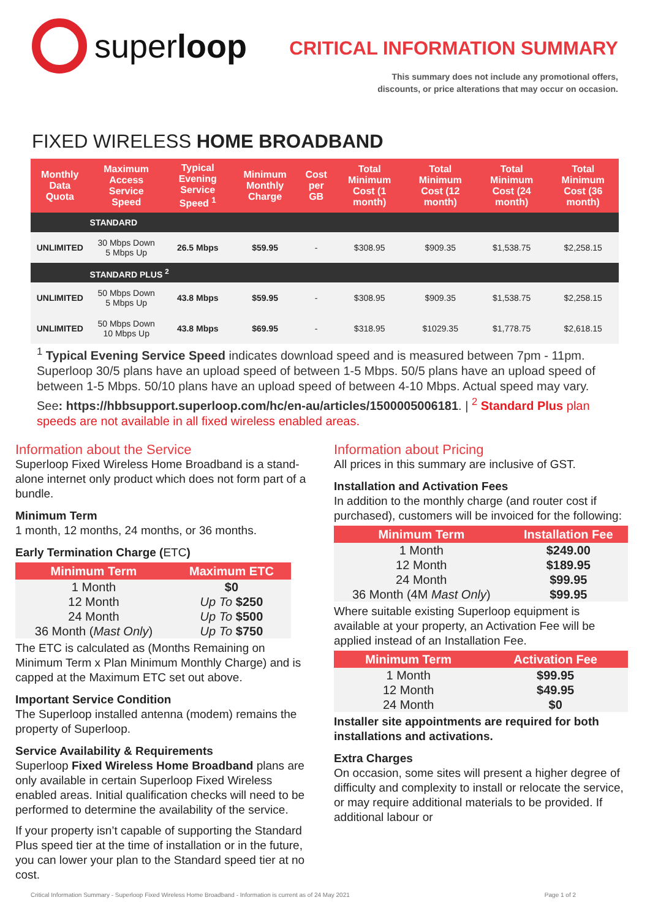super loop
CRITICAL INFORMATION SUMMARY
This summary does not include any promotional offers,
discounts, or price alterations that may occur on occasion.
FIXED WIRELESS HOME BROADBAND
| Monthly Data Quota | Maximum Access Service Speed | Typical Evening Service Speed <sup>1</sup> | Minimum Monthly Charge | Cost per GB | Total Minimum Cost (1 month) | Total Minimum Cost (12 month) | Total Minimum Cost (24 month) | Total Minimum Cost (36 month) |
| --- | --- | --- | --- | --- | --- | --- | --- | --- |
| | STANDARD | | | | | | | |
| UNLIMITED | 30 Mbps Down 5 Mbps Up | 26.5 Mbps | $59.95 | - | $308.95 | $909.35 | $1,538.75 | $2,258.15 |
| | STANDARD PLUS <sup>2</sup> | | | | | | | |
| UNLIMITED | 50 Mbps Down 5 Mbps Up | 43.8 Mbps | $59.95 | - | $308.95 | $909.35 | $1,538.75 | $2,258.15 |
| UNLIMITED | 50 Mbps Down 10 Mbps Up | 43.8 Mbps | $69.95 | - | $318.95 | $1029.35 | $1,778.75 | $2,618.15 |
<sup>1</sup> Typical Evening Service Speed indicates download speed and is measured between 7pm - 11pm. Superloop 30/5 plans have an upload speed of between 1-5 Mbps. 50/5 plans have an upload speed of between 1-5 Mbps. 50/10 plans have an upload speed of between 4-10 Mbps. Actual speed may vary. See: https://hbbsupport.superloop.com/hc/en-au/articles/1500005006181. | <sup>2</sup> Standard Plus plan speeds are not available in all fixed wireless enabled areas.
Information about the Service
Superloop Fixed Wireless Home Broadband is a stand-alone internet only product which does not form part of a bundle.
Minimum Term
1 month, 12 months, 24 months, or 36 months.
Early Termination Charge (ETC)
| Minimum Term | Maximum ETC |
| --- | --- |
| 1 Month | $0 |
| 12 Month | Up To $250 |
| 24 Month | Up To $500 |
| 36 Month ( Mast Only ) | Up To $750 |
The ETC is calculated as (Months Remaining on Minimum Term x Plan Minimum Monthly Charge) and is capped at the Maximum ETC set out above.
Important Service Condition
The Superloop installed antenna (modem) remains the property of Superloop.
Service Availability & Requirements
Superloop Fixed Wireless Home Broadband plans are only available in certain Superloop Fixed Wireless enabled areas. Initial qualification checks will need to be performed to determine the availability of the service.
If your property isn’t capable of supporting the Standard Plus speed tier at the time of installation or in the future, you can lower your plan to the Standard speed tier at no cost.
Information about Pricing
All prices in this summary are inclusive of GST.
Installation and Activation Fees
In addition to the monthly charge (and router cost if purchased), customers will be invoiced for the following:
| Minimum Term | Installation Fee |
| --- | --- |
| 1 Month | $249.00 |
| 12 Month | $189.95 |
| 24 Month | $99.95 |
| 36 Month (4M Mast Only ) | $99.95 |
Where suitable existing Superloop equipment is available at your property, an Activation Fee will be applied instead of an Installation Fee.
| Minimum Term | Activation Fee |
| --- | --- |
| 1 Month | $99.95 |
| 12 Month | $49.95 |
| 24 Month | $0 |
Installer site appointments are required for both installations and activations.
Extra Charges
On occasion, some sites will present a higher degree of difficulty and complexity to install or relocate the service, or may require additional materials to be provided. If additional labour or
Critical Information Summary - Superloop Fixed Wireless Home Broadband - Information is current as of 24 May 2021 Page 1 of 2